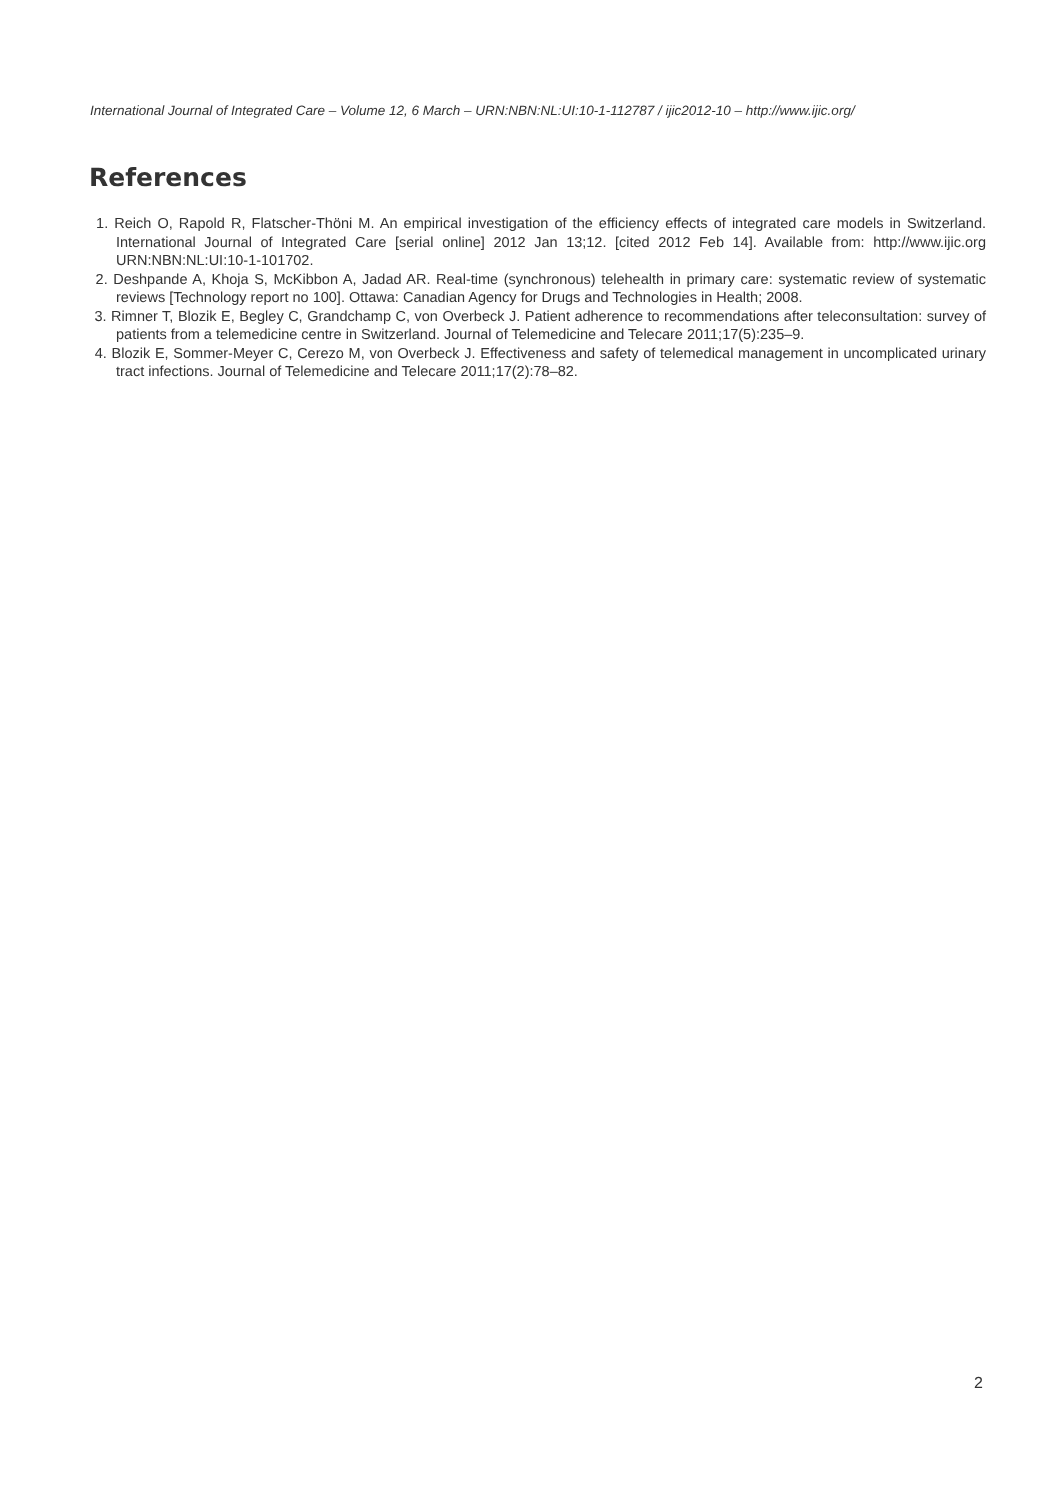International Journal of Integrated Care – Volume 12, 6 March – URN:NBN:NL:UI:10-1-112787 / ijic2012-10 – http://www.ijic.org/
References
1. Reich O, Rapold R, Flatscher-Thöni M. An empirical investigation of the efficiency effects of integrated care models in Switzerland. International Journal of Integrated Care [serial online] 2012 Jan 13;12. [cited 2012 Feb 14]. Available from: http://www.ijic.org URN:NBN:NL:UI:10-1-101702.
2. Deshpande A, Khoja S, McKibbon A, Jadad AR. Real-time (synchronous) telehealth in primary care: systematic review of systematic reviews [Technology report no 100]. Ottawa: Canadian Agency for Drugs and Technologies in Health; 2008.
3. Rimner T, Blozik E, Begley C, Grandchamp C, von Overbeck J. Patient adherence to recommendations after teleconsultation: survey of patients from a telemedicine centre in Switzerland. Journal of Telemedicine and Telecare 2011;17(5):235–9.
4. Blozik E, Sommer-Meyer C, Cerezo M, von Overbeck J. Effectiveness and safety of telemedical management in uncomplicated urinary tract infections. Journal of Telemedicine and Telecare 2011;17(2):78–82.
2